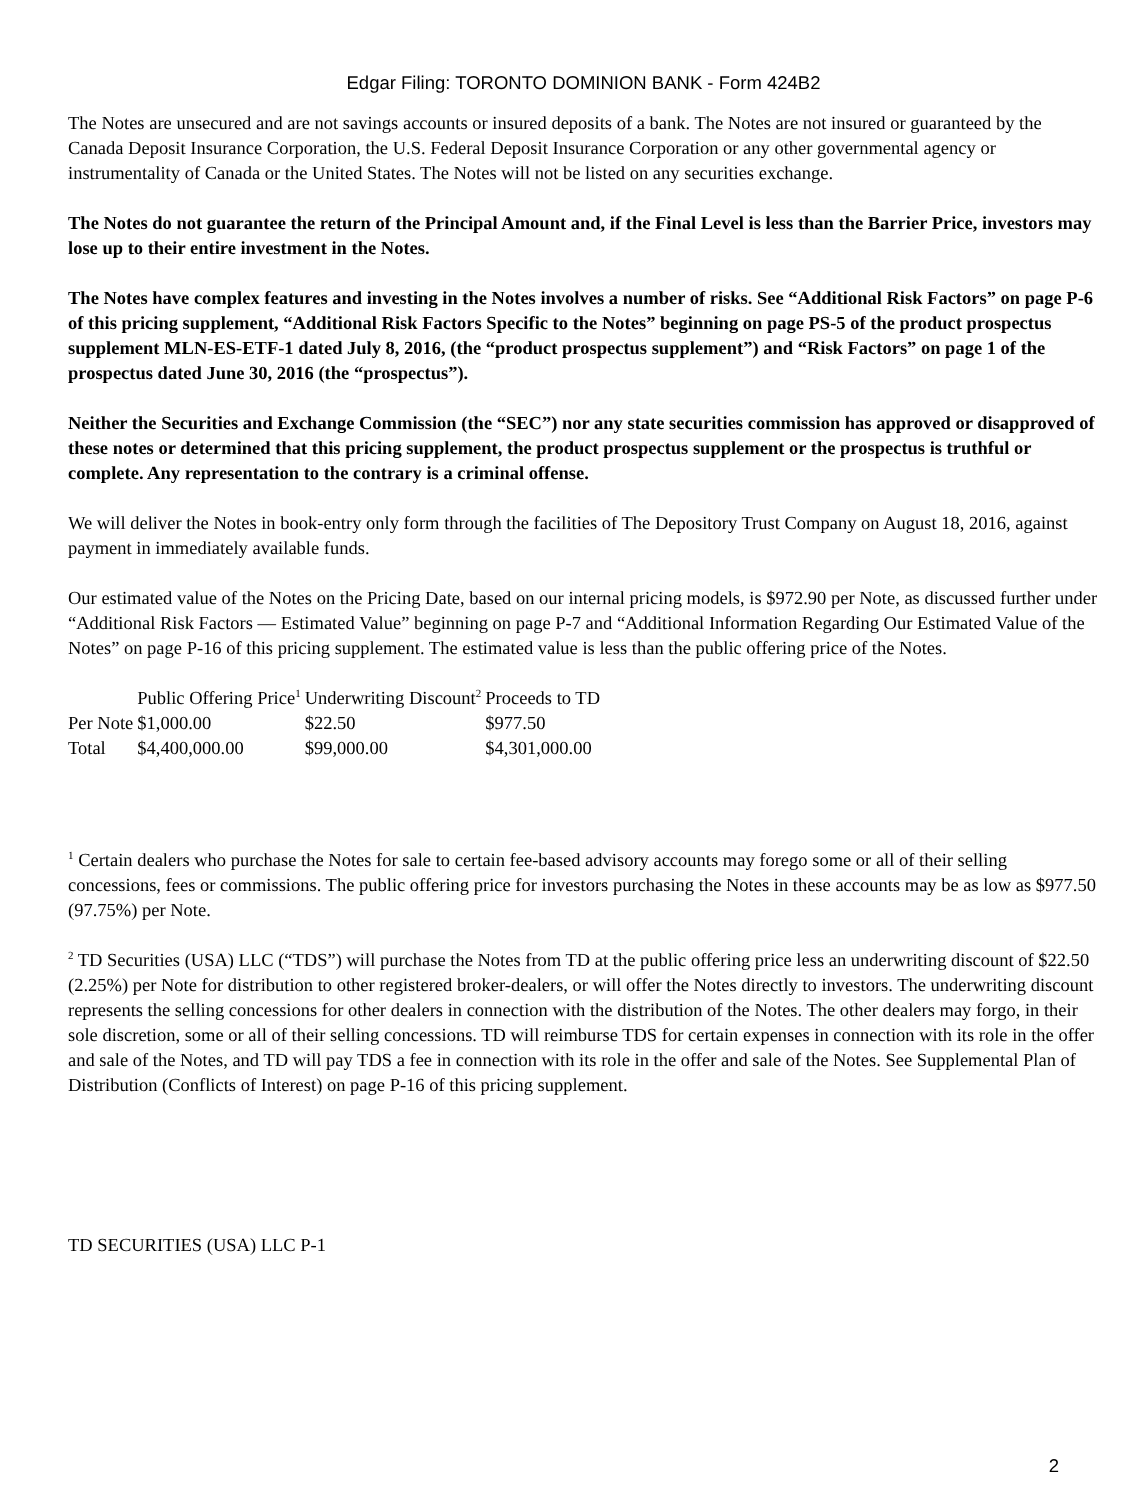Edgar Filing: TORONTO DOMINION BANK - Form 424B2
The Notes are unsecured and are not savings accounts or insured deposits of a bank. The Notes are not insured or guaranteed by the Canada Deposit Insurance Corporation, the U.S. Federal Deposit Insurance Corporation or any other governmental agency or instrumentality of Canada or the United States. The Notes will not be listed on any securities exchange.
The Notes do not guarantee the return of the Principal Amount and, if the Final Level is less than the Barrier Price, investors may lose up to their entire investment in the Notes.
The Notes have complex features and investing in the Notes involves a number of risks. See “Additional Risk Factors” on page P-6 of this pricing supplement, “Additional Risk Factors Specific to the Notes” beginning on page PS-5 of the product prospectus supplement MLN-ES-ETF-1 dated July 8, 2016, (the “product prospectus supplement”) and “Risk Factors” on page 1 of the prospectus dated June 30, 2016 (the “prospectus”).
Neither the Securities and Exchange Commission (the “SEC”) nor any state securities commission has approved or disapproved of these notes or determined that this pricing supplement, the product prospectus supplement or the prospectus is truthful or complete. Any representation to the contrary is a criminal offense.
We will deliver the Notes in book-entry only form through the facilities of The Depository Trust Company on August 18, 2016, against payment in immediately available funds.
Our estimated value of the Notes on the Pricing Date, based on our internal pricing models, is $972.90 per Note, as discussed further under “Additional Risk Factors — Estimated Value” beginning on page P-7 and “Additional Information Regarding Our Estimated Value of the Notes” on page P-16 of this pricing supplement. The estimated value is less than the public offering price of the Notes.
| | Public Offering Price<sup>1</sup> | Underwriting Discount<sup>2</sup> | Proceeds to TD |
| --- | --- | --- | --- |
| Per Note | $1,000.00 | $22.50 | $977.50 |
| Total | $4,400,000.00 | $99,000.00 | $4,301,000.00 |
<sup>1</sup> Certain dealers who purchase the Notes for sale to certain fee-based advisory accounts may forego some or all of their selling concessions, fees or commissions. The public offering price for investors purchasing the Notes in these accounts may be as low as $977.50 (97.75%) per Note.
<sup>2</sup> TD Securities (USA) LLC (“TDS”) will purchase the Notes from TD at the public offering price less an underwriting discount of $22.50 (2.25%) per Note for distribution to other registered broker-dealers, or will offer the Notes directly to investors. The underwriting discount represents the selling concessions for other dealers in connection with the distribution of the Notes. The other dealers may forgo, in their sole discretion, some or all of their selling concessions. TD will reimburse TDS for certain expenses in connection with its role in the offer and sale of the Notes, and TD will pay TDS a fee in connection with its role in the offer and sale of the Notes. See Supplemental Plan of Distribution (Conflicts of Interest) on page P-16 of this pricing supplement.
TD SECURITIES (USA) LLC P-1
2